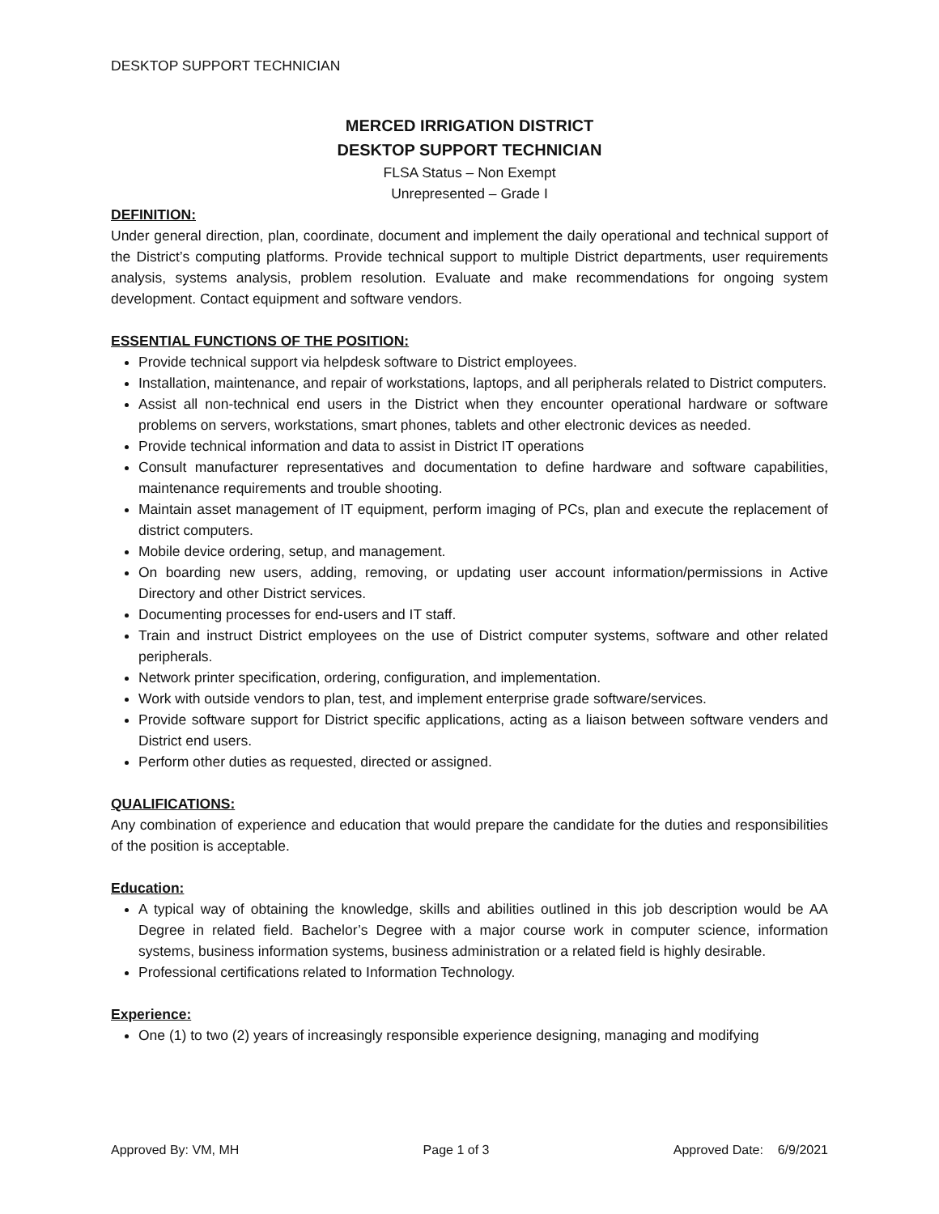DESKTOP SUPPORT TECHNICIAN
MERCED IRRIGATION DISTRICT
DESKTOP SUPPORT TECHNICIAN
FLSA Status – Non Exempt
Unrepresented – Grade I
DEFINITION:
Under general direction, plan, coordinate, document and implement the daily operational and technical support of the District’s computing platforms. Provide technical support to multiple District departments, user requirements analysis, systems analysis, problem resolution. Evaluate and make recommendations for ongoing system development. Contact equipment and software vendors.
ESSENTIAL FUNCTIONS OF THE POSITION:
Provide technical support via helpdesk software to District employees.
Installation, maintenance, and repair of workstations, laptops, and all peripherals related to District computers.
Assist all non-technical end users in the District when they encounter operational hardware or software problems on servers, workstations, smart phones, tablets and other electronic devices as needed.
Provide technical information and data to assist in District IT operations
Consult manufacturer representatives and documentation to define hardware and software capabilities, maintenance requirements and trouble shooting.
Maintain asset management of IT equipment, perform imaging of PCs, plan and execute the replacement of district computers.
Mobile device ordering, setup, and management.
On boarding new users, adding, removing, or updating user account information/permissions in Active Directory and other District services.
Documenting processes for end-users and IT staff.
Train and instruct District employees on the use of District computer systems, software and other related peripherals.
Network printer specification, ordering, configuration, and implementation.
Work with outside vendors to plan, test, and implement enterprise grade software/services.
Provide software support for District specific applications, acting as a liaison between software venders and District end users.
Perform other duties as requested, directed or assigned.
QUALIFICATIONS:
Any combination of experience and education that would prepare the candidate for the duties and responsibilities of the position is acceptable.
Education:
A typical way of obtaining the knowledge, skills and abilities outlined in this job description would be AA Degree in related field. Bachelor’s Degree with a major course work in computer science, information systems, business information systems, business administration or a related field is highly desirable.
Professional certifications related to Information Technology.
Experience:
One (1) to two (2) years of increasingly responsible experience designing, managing and modifying
Approved By: VM, MH Page 1 of 3 Approved Date: 6/9/2021